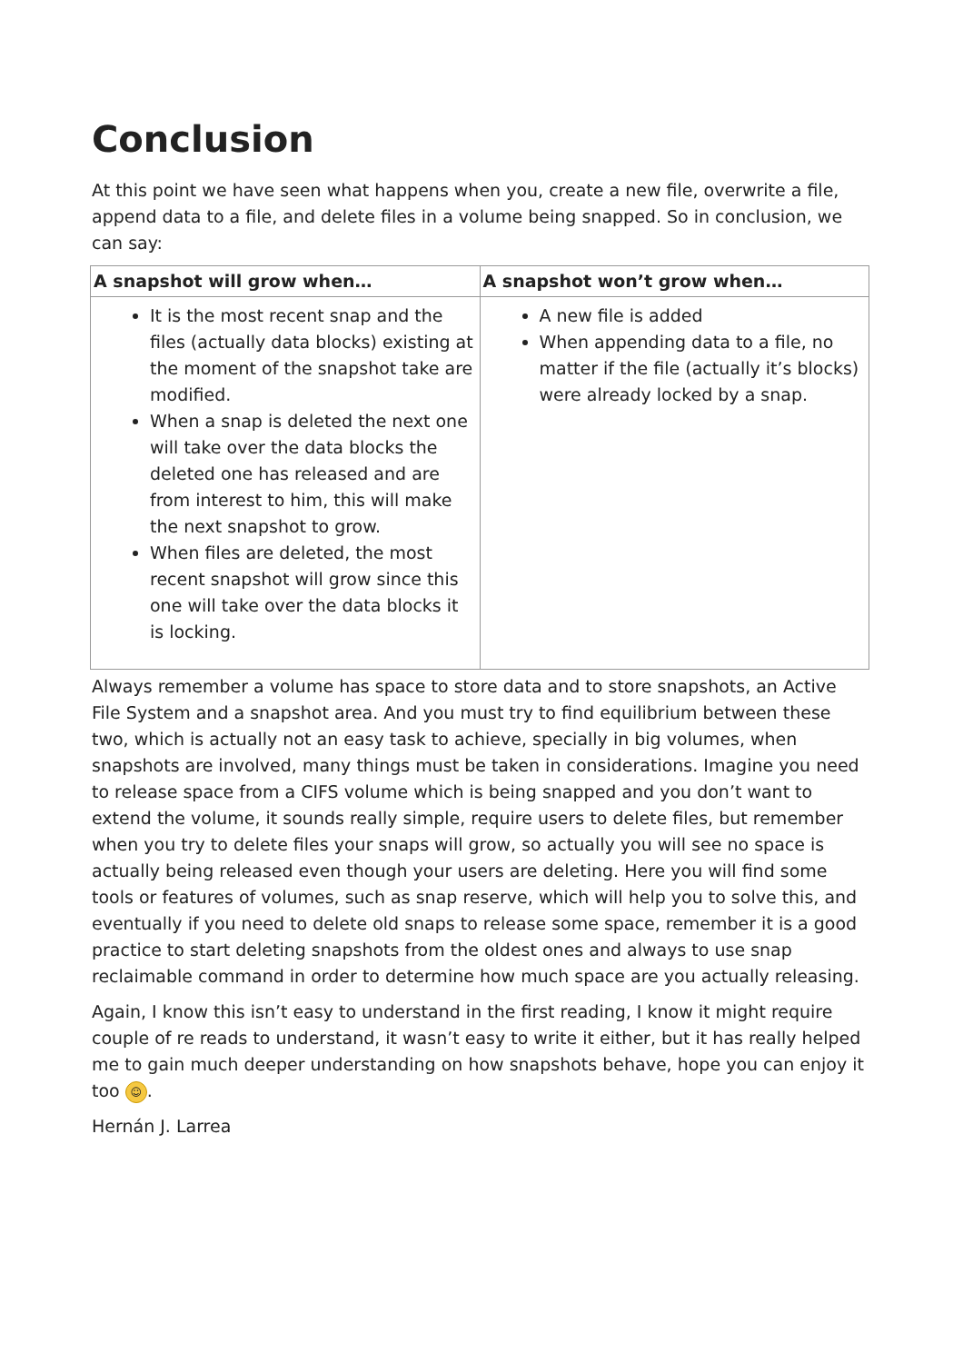Conclusion
At this point we have seen what happens when you, create a new file, overwrite a file, append data to a file, and delete files in a volume being snapped. So in conclusion, we can say:
| A snapshot will grow when… | A snapshot won’t grow when… |
| --- | --- |
| It is the most recent snap and the files (actually data blocks) existing at the moment of the snapshot take are modified. When a snap is deleted the next one will take over the data blocks the deleted one has released and are from interest to him, this will make the next snapshot to grow. When files are deleted, the most recent snapshot will grow since this one will take over the data blocks it is locking. | A new file is added When appending data to a file, no matter if the file (actually it’s blocks) were already locked by a snap. |
Always remember a volume has space to store data and to store snapshots, an Active File System and a snapshot area. And you must try to find equilibrium between these two, which is actually not an easy task to achieve, specially in big volumes, when snapshots are involved, many things must be taken in considerations. Imagine you need to release space from a CIFS volume which is being snapped and you don’t want to extend the volume, it sounds really simple, require users to delete files, but remember when you try to delete files your snaps will grow, so actually you will see no space is actually being released even though your users are deleting. Here you will find some tools or features of volumes, such as snap reserve, which will help you to solve this, and eventually if you need to delete old snaps to release some space, remember it is a good practice to start deleting snapshots from the oldest ones and always to use snap reclaimable command in order to determine how much space are you actually releasing.
Again, I know this isn’t easy to understand in the first reading, I know it might require couple of re reads to understand, it wasn’t easy to write it either, but it has really helped me to gain much deeper understanding on how snapshots behave, hope you can enjoy it too ☺.
Hernán J. Larrea